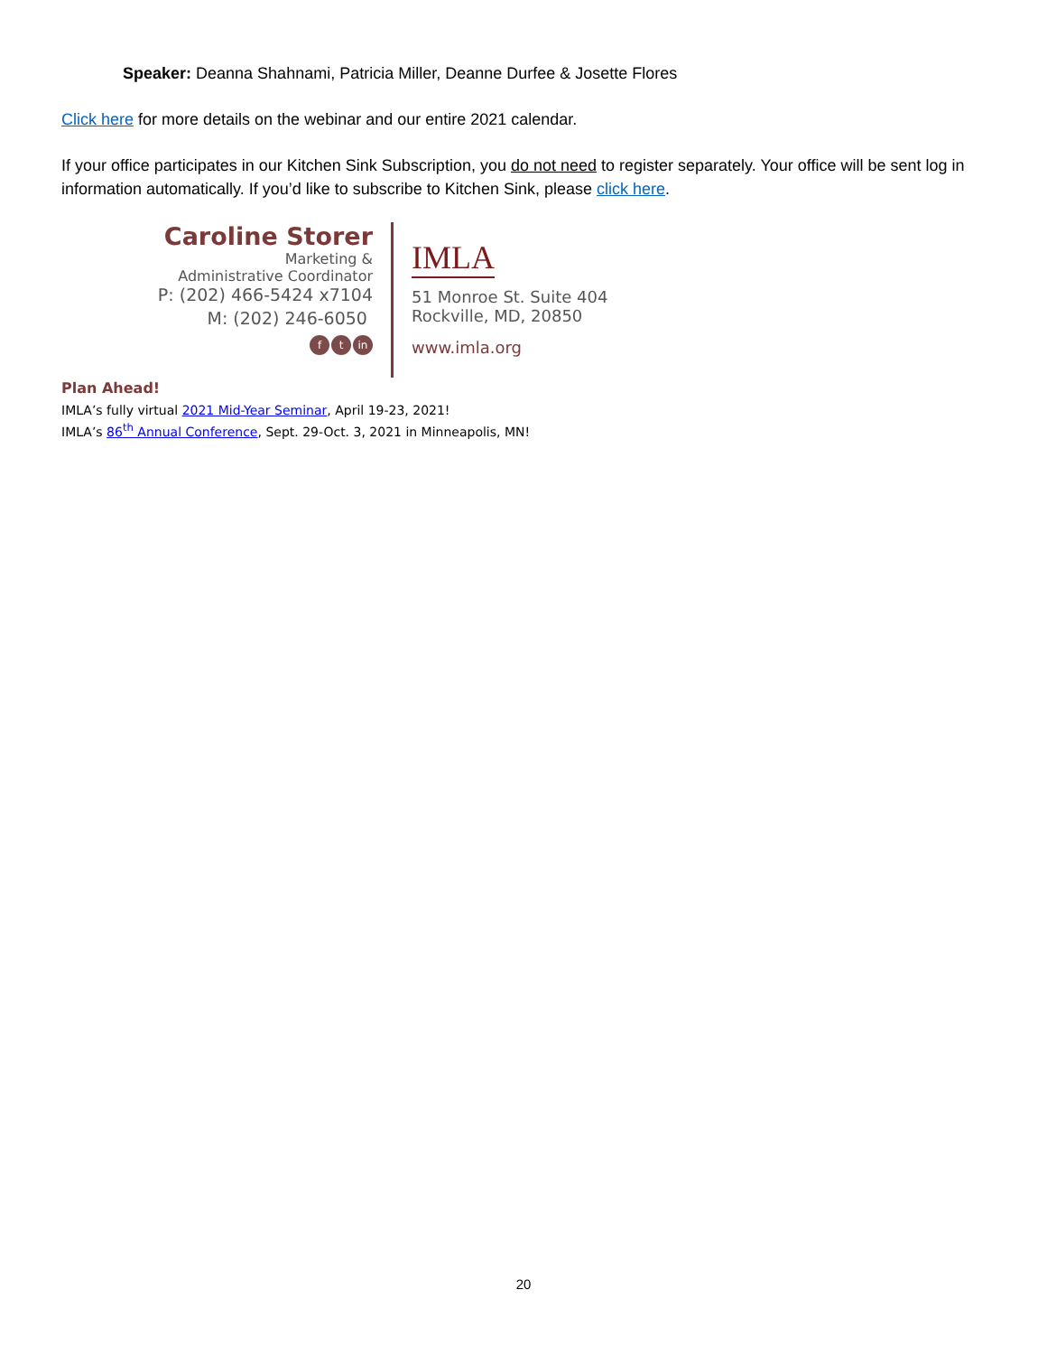Speaker: Deanna Shahnami, Patricia Miller, Deanne Durfee & Josette Flores
Click here for more details on the webinar and our entire 2021 calendar.
If your office participates in our Kitchen Sink Subscription, you do not need to register separately. Your office will be sent log in information automatically. If you’d like to subscribe to Kitchen Sink, please click here.
Caroline Storer
Marketing &
Administrative Coordinator
P: (202) 466-5424 x7104
M: (202) 246-6050
ft in
IMLA
51 Monroe St. Suite 404
Rockville, MD, 20850
www.imla.org
Plan Ahead!
IMLA’s fully virtual 2021 Mid-Year Seminar, April 19-23, 2021!
IMLA’s 86<sup>th</sup> Annual Conference, Sept. 29-Oct. 3, 2021 in Minneapolis, MN!
20